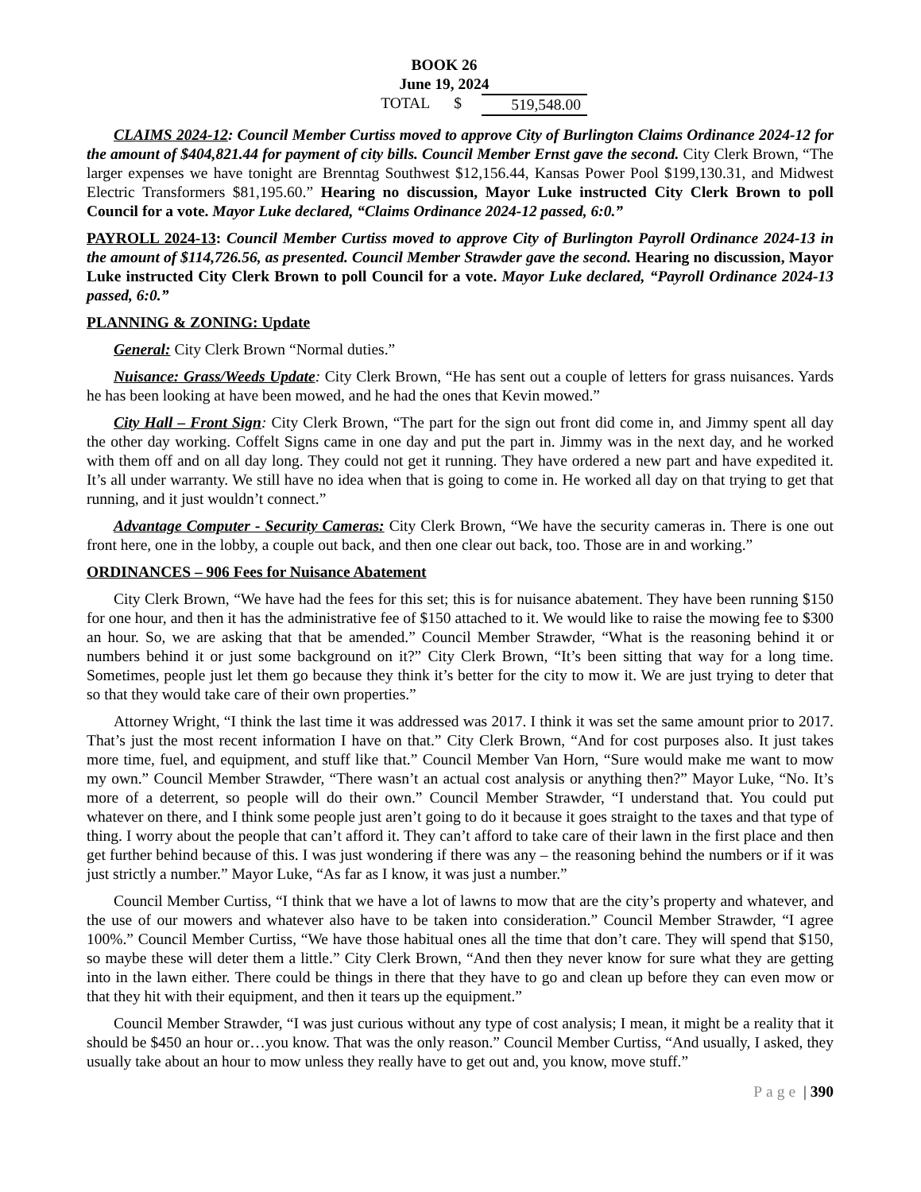BOOK 26
June 19, 2024
TOTAL $ 519,548.00
CLAIMS 2024-12: Council Member Curtiss moved to approve City of Burlington Claims Ordinance 2024-12 for the amount of $404,821.44 for payment of city bills. Council Member Ernst gave the second. City Clerk Brown, “The larger expenses we have tonight are Brenntag Southwest $12,156.44, Kansas Power Pool $199,130.31, and Midwest Electric Transformers $81,195.60.” Hearing no discussion, Mayor Luke instructed City Clerk Brown to poll Council for a vote. Mayor Luke declared, “Claims Ordinance 2024-12 passed, 6:0.”
PAYROLL 2024-13: Council Member Curtiss moved to approve City of Burlington Payroll Ordinance 2024-13 in the amount of $114,726.56, as presented. Council Member Strawder gave the second. Hearing no discussion, Mayor Luke instructed City Clerk Brown to poll Council for a vote. Mayor Luke declared, “Payroll Ordinance 2024-13 passed, 6:0.”
PLANNING & ZONING: Update
General: City Clerk Brown “Normal duties.”
Nuisance: Grass/Weeds Update: City Clerk Brown, “He has sent out a couple of letters for grass nuisances. Yards he has been looking at have been mowed, and he had the ones that Kevin mowed.”
City Hall – Front Sign: City Clerk Brown, “The part for the sign out front did come in, and Jimmy spent all day the other day working. Coffelt Signs came in one day and put the part in. Jimmy was in the next day, and he worked with them off and on all day long. They could not get it running. They have ordered a new part and have expedited it. It’s all under warranty. We still have no idea when that is going to come in. He worked all day on that trying to get that running, and it just wouldn’t connect.”
Advantage Computer - Security Cameras: City Clerk Brown, “We have the security cameras in. There is one out front here, one in the lobby, a couple out back, and then one clear out back, too. Those are in and working.”
ORDINANCES – 906 Fees for Nuisance Abatement
City Clerk Brown, “We have had the fees for this set; this is for nuisance abatement. They have been running $150 for one hour, and then it has the administrative fee of $150 attached to it. We would like to raise the mowing fee to $300 an hour. So, we are asking that that be amended.” Council Member Strawder, “What is the reasoning behind it or numbers behind it or just some background on it?” City Clerk Brown, “It’s been sitting that way for a long time. Sometimes, people just let them go because they think it’s better for the city to mow it. We are just trying to deter that so that they would take care of their own properties.”
Attorney Wright, “I think the last time it was addressed was 2017. I think it was set the same amount prior to 2017. That’s just the most recent information I have on that.” City Clerk Brown, “And for cost purposes also. It just takes more time, fuel, and equipment, and stuff like that.” Council Member Van Horn, “Sure would make me want to mow my own.” Council Member Strawder, “There wasn’t an actual cost analysis or anything then?” Mayor Luke, “No. It’s more of a deterrent, so people will do their own.” Council Member Strawder, “I understand that. You could put whatever on there, and I think some people just aren’t going to do it because it goes straight to the taxes and that type of thing. I worry about the people that can’t afford it. They can’t afford to take care of their lawn in the first place and then get further behind because of this. I was just wondering if there was any – the reasoning behind the numbers or if it was just strictly a number.” Mayor Luke, “As far as I know, it was just a number.”
Council Member Curtiss, “I think that we have a lot of lawns to mow that are the city’s property and whatever, and the use of our mowers and whatever also have to be taken into consideration.” Council Member Strawder, “I agree 100%.” Council Member Curtiss, “We have those habitual ones all the time that don’t care. They will spend that $150, so maybe these will deter them a little.” City Clerk Brown, “And then they never know for sure what they are getting into in the lawn either. There could be things in there that they have to go and clean up before they can even mow or that they hit with their equipment, and then it tears up the equipment.”
Council Member Strawder, “I was just curious without any type of cost analysis; I mean, it might be a reality that it should be $450 an hour or…you know. That was the only reason.” Council Member Curtiss, “And usually, I asked, they usually take about an hour to mow unless they really have to get out and, you know, move stuff.”
Page | 390